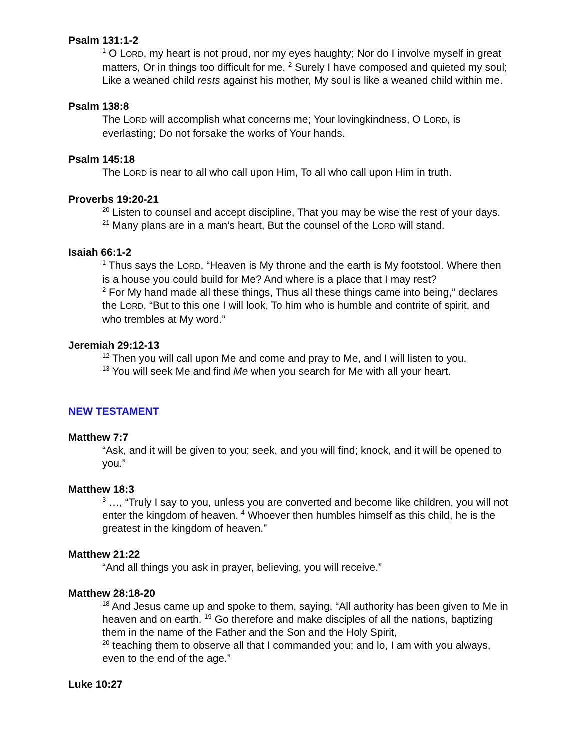Psalm 131:1-2
<sup>1</sup> O LORD, my heart is not proud, nor my eyes haughty; Nor do I involve myself in great matters, Or in things too difficult for me. <sup>2</sup> Surely I have composed and quieted my soul; Like a weaned child rests against his mother, My soul is like a weaned child within me.
Psalm 138:8
The LORD will accomplish what concerns me; Your lovingkindness, O LORD, is everlasting; Do not forsake the works of Your hands.
Psalm 145:18
The LORD is near to all who call upon Him, To all who call upon Him in truth.
Proverbs 19:20-21
<sup>20</sup> Listen to counsel and accept discipline, That you may be wise the rest of your days. <sup>21</sup> Many plans are in a man’s heart, But the counsel of the LORD will stand.
Isaiah 66:1-2
<sup>1</sup> Thus says the LORD, “Heaven is My throne and the earth is My footstool. Where then is a house you could build for Me? And where is a place that I may rest?
<sup>2</sup> For My hand made all these things, Thus all these things came into being,” declares the LORD. “But to this one I will look, To him who is humble and contrite of spirit, and who trembles at My word.”
Jeremiah 29:12-13
<sup>12</sup> Then you will call upon Me and come and pray to Me, and I will listen to you.
<sup>13</sup> You will seek Me and find Me when you search for Me with all your heart.
NEW TESTAMENT
Matthew 7:7
“Ask, and it will be given to you; seek, and you will find; knock, and it will be opened to you.”
Matthew 18:3
<sup>3</sup> …, “Truly I say to you, unless you are converted and become like children, you will not enter the kingdom of heaven. <sup>4</sup> Whoever then humbles himself as this child, he is the greatest in the kingdom of heaven.”
Matthew 21:22
“And all things you ask in prayer, believing, you will receive.”
Matthew 28:18-20
<sup>18</sup> And Jesus came up and spoke to them, saying, “All authority has been given to Me in heaven and on earth. <sup>19</sup> Go therefore and make disciples of all the nations, baptizing them in the name of the Father and the Son and the Holy Spirit,
<sup>20</sup> teaching them to observe all that I commanded you; and lo, I am with you always, even to the end of the age.”
Luke 10:27